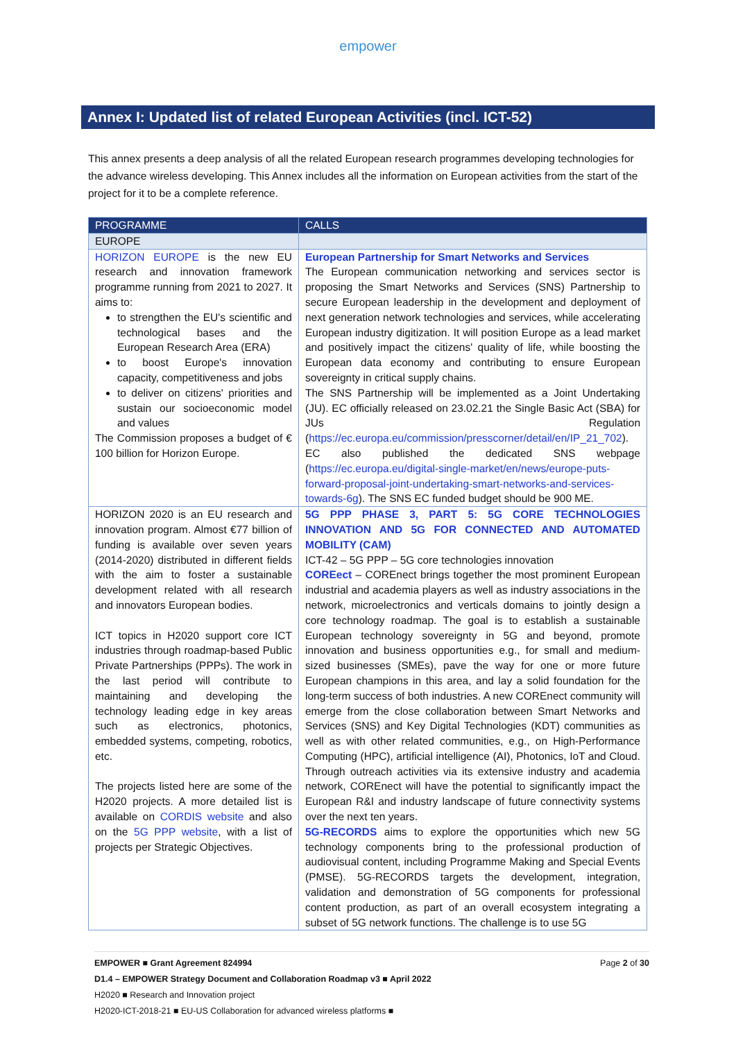empower
Annex I: Updated list of related European Activities (incl. ICT-52)
This annex presents a deep analysis of all the related European research programmes developing technologies for the advance wireless developing. This Annex includes all the information on European activities from the start of the project for it to be a complete reference.
| PROGRAMME | CALLS |
| --- | --- |
| EUROPE | |
| HORIZON EUROPE is the new EU research and innovation framework programme running from 2021 to 2027. It aims to: to strengthen the EU's scientific and technological bases and the European Research Area (ERA) to boost Europe's innovation capacity, competitiveness and jobs to deliver on citizens' priorities and sustain our socioeconomic model and values The Commission proposes a budget of € 100 billion for Horizon Europe. | European Partnership for Smart Networks and Services The European communication networking and services sector is proposing the Smart Networks and Services (SNS) Partnership to secure European leadership in the development and deployment of next generation network technologies and services, while accelerating European industry digitization. It will position Europe as a lead market and positively impact the citizens' quality of life, while boosting the European data economy and contributing to ensure European sovereignty in critical supply chains. The SNS Partnership will be implemented as a Joint Undertaking (JU). EC officially released on 23.02.21 the Single Basic Act (SBA) for JUs Regulation ( https://ec.europa.eu/commission/presscorner/detail/en/IP_21_702 ). EC also published the dedicated SNS webpage ( https://ec.europa.eu/digital-single-market/en/news/europe-puts-forward-proposal-joint-undertaking-smart-networks-and-services-towards-6g ). The SNS EC funded budget should be 900 ME. |
| HORIZON 2020 is an EU research and innovation program. Almost €77 billion of funding is available over seven years (2014-2020) distributed in different fields with the aim to foster a sustainable development related with all research and innovators European bodies. ICT topics in H2020 support core ICT industries through roadmap-based Public Private Partnerships (PPPs). The work in the last period will contribute to maintaining and developing the technology leading edge in key areas such as electronics, photonics, embedded systems, competing, robotics, etc. The projects listed here are some of the H2020 projects. A more detailed list is available on CORDIS website and also on the 5G PPP website , with a list of projects per Strategic Objectives. | 5G PPP PHASE 3, PART 5: 5G CORE TECHNOLOGIES INNOVATION AND 5G FOR CONNECTED AND AUTOMATED MOBILITY (CAM) ICT-42 – 5G PPP – 5G core technologies innovation COREect – COREnect brings together the most prominent European industrial and academia players as well as industry associations in the network, microelectronics and verticals domains to jointly design a core technology roadmap. The goal is to establish a sustainable European technology sovereignty in 5G and beyond, promote innovation and business opportunities e.g., for small and medium-sized businesses (SMEs), pave the way for one or more future European champions in this area, and lay a solid foundation for the long-term success of both industries. A new COREnect community will emerge from the close collaboration between Smart Networks and Services (SNS) and Key Digital Technologies (KDT) communities as well as with other related communities, e.g., on High-Performance Computing (HPC), artificial intelligence (AI), Photonics, IoT and Cloud. Through outreach activities via its extensive industry and academia network, COREnect will have the potential to significantly impact the European R&I and industry landscape of future connectivity systems over the next ten years. 5G-RECORDS aims to explore the opportunities which new 5G technology components bring to the professional production of audiovisual content, including Programme Making and Special Events (PMSE). 5G-RECORDS targets the development, integration, validation and demonstration of 5G components for professional content production, as part of an overall ecosystem integrating a subset of 5G network functions. The challenge is to use 5G |
EMPOWER ■ Grant Agreement 824994 Page 2 of 30
D1.4 – EMPOWER Strategy Document and Collaboration Roadmap v3 ■ April 2022
H2020 ■ Research and Innovation project
H2020-ICT-2018-21 ■ EU-US Collaboration for advanced wireless platforms ■